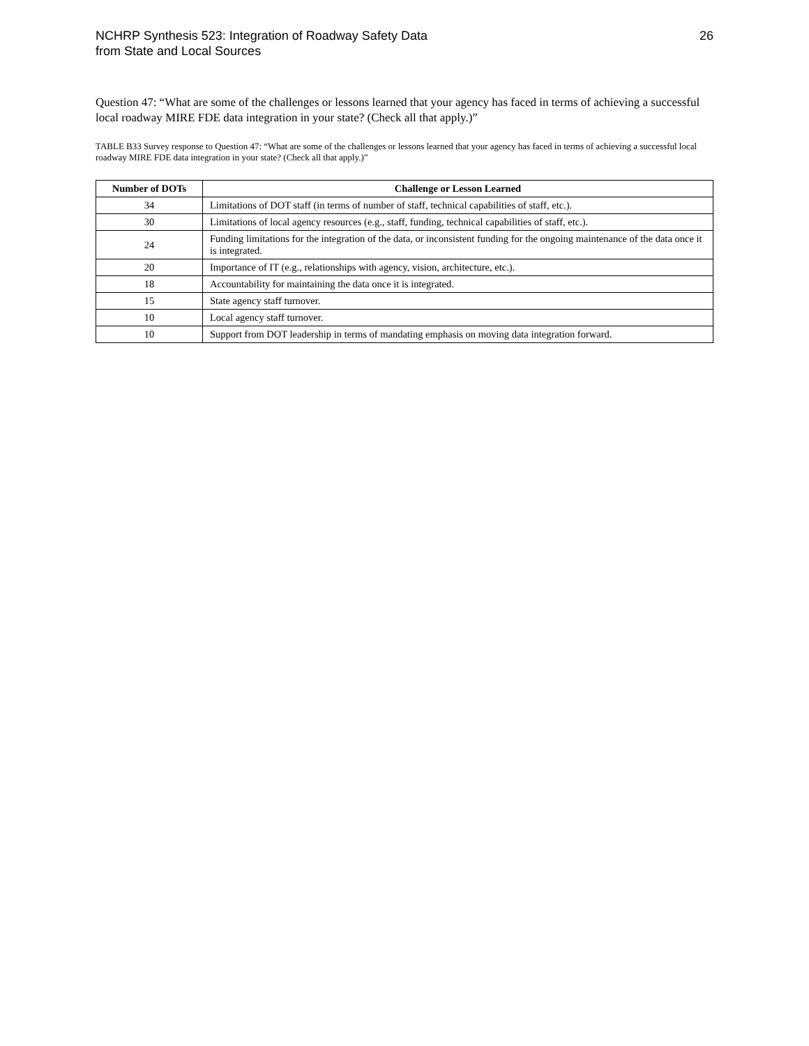NCHRP Synthesis 523: Integration of Roadway Safety Data
from State and Local Sources
26
Question 47: “What are some of the challenges or lessons learned that your agency has faced in terms of achieving a successful local roadway MIRE FDE data integration in your state? (Check all that apply.)”
TABLE B33 Survey response to Question 47: “What are some of the challenges or lessons learned that your agency has faced in terms of achieving a successful local roadway MIRE FDE data integration in your state? (Check all that apply.)”
| Number of DOTs | Challenge or Lesson Learned |
| --- | --- |
| 34 | Limitations of DOT staff (in terms of number of staff, technical capabilities of staff, etc.). |
| 30 | Limitations of local agency resources (e.g., staff, funding, technical capabilities of staff, etc.). |
| 24 | Funding limitations for the integration of the data, or inconsistent funding for the ongoing maintenance of the data once it is integrated. |
| 20 | Importance of IT (e.g., relationships with agency, vision, architecture, etc.). |
| 18 | Accountability for maintaining the data once it is integrated. |
| 15 | State agency staff turnover. |
| 10 | Local agency staff turnover. |
| 10 | Support from DOT leadership in terms of mandating emphasis on moving data integration forward. |